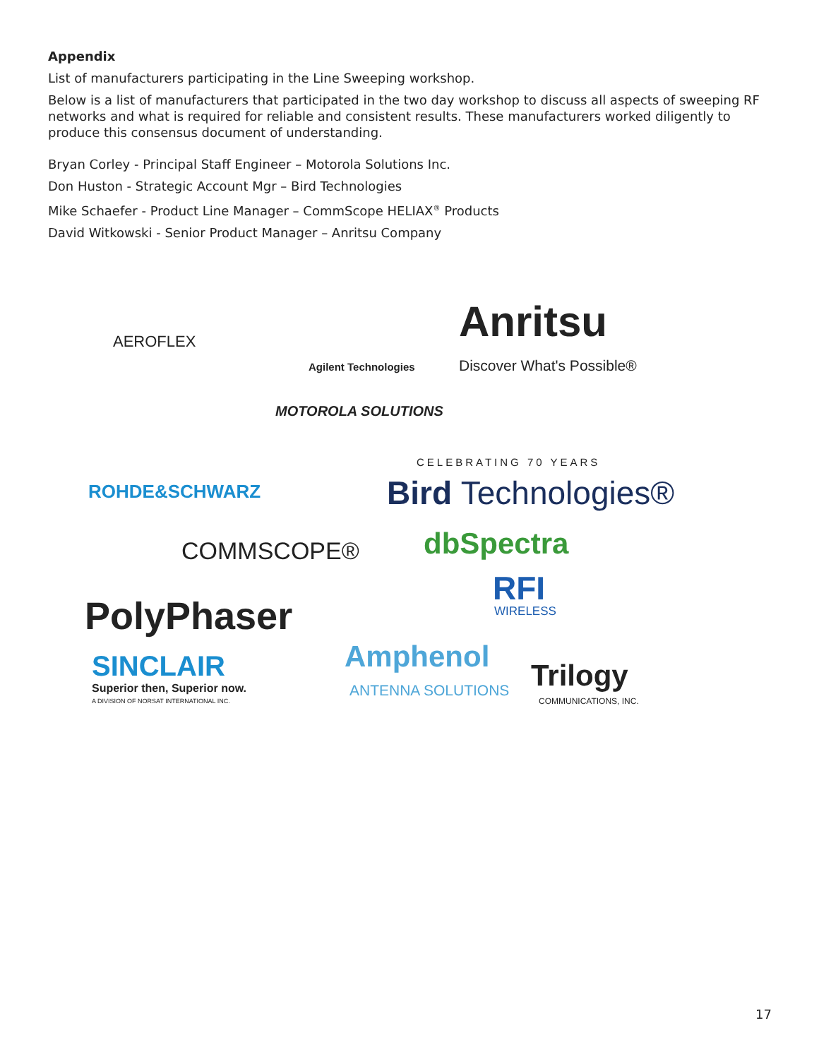Appendix
List of manufacturers participating in the Line Sweeping workshop.
Below is a list of manufacturers that participated in the two day workshop to discuss all aspects of sweeping RF networks and what is required for reliable and consistent results. These manufacturers worked diligently to produce this consensus document of understanding.
Bryan Corley - Principal Staff Engineer – Motorola Solutions Inc.
Don Huston - Strategic Account Mgr – Bird Technologies
Mike Schaefer - Product Line Manager – CommScope HELIAX<sup>®</sup> Products
David Witkowski - Senior Product Manager – Anritsu Company
AEROFLEX
Agilent Technologies
Anritsu
Discover What's Possible®
MOTOROLA SOLUTIONS
ROHDE&SCHWARZ
CELEBRATING 70 YEARS
Bird Technologies®
COMMSCOPE® dbSpectra
PolyPhaser
RFI
WIRELESS
SINCLAIR
Superior then, Superior now.
A DIVISION OF NORSAT INTERNATIONAL INC.
Amphenol
ANTENNA SOLUTIONS Trilogy
COMMUNICATIONS, INC.
17